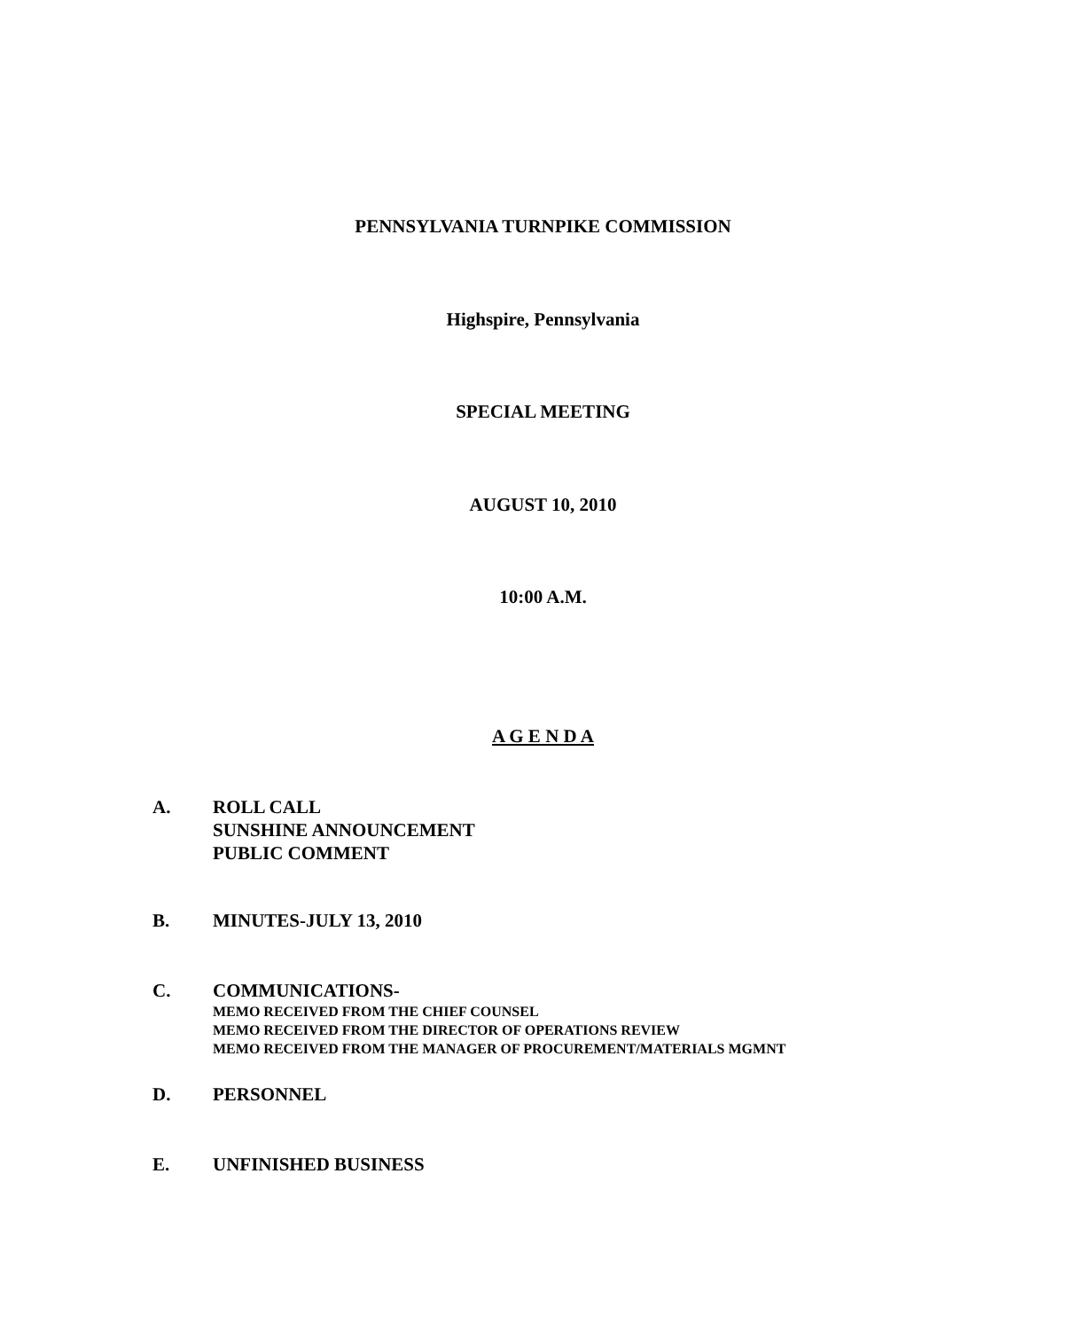PENNSYLVANIA TURNPIKE COMMISSION
Highspire, Pennsylvania
SPECIAL MEETING
AUGUST 10, 2010
10:00 A.M.
A G E N D A
A. ROLL CALL
SUNSHINE ANNOUNCEMENT
PUBLIC COMMENT
B. MINUTES-JULY 13, 2010
C. COMMUNICATIONS-
MEMO RECEIVED FROM THE CHIEF COUNSEL
MEMO RECEIVED FROM THE DIRECTOR OF OPERATIONS REVIEW
MEMO RECEIVED FROM THE MANAGER OF PROCUREMENT/MATERIALS MGMNT
D. PERSONNEL
E. UNFINISHED BUSINESS